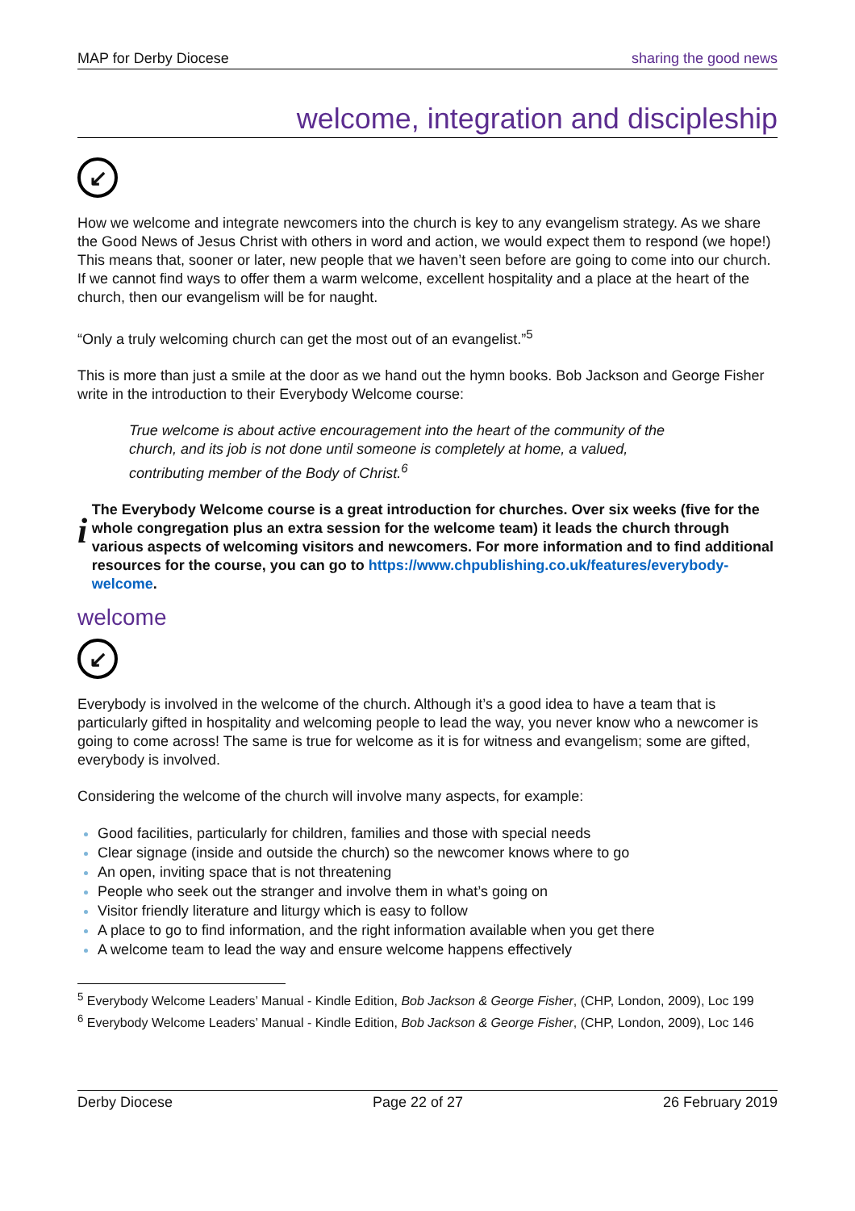MAP for Derby Diocese sharing the good news
welcome, integration and discipleship
↙
How we welcome and integrate newcomers into the church is key to any evangelism strategy. As we share the Good News of Jesus Christ with others in word and action, we would expect them to respond (we hope!) This means that, sooner or later, new people that we haven’t seen before are going to come into our church. If we cannot find ways to offer them a warm welcome, excellent hospitality and a place at the heart of the church, then our evangelism will be for naught.
“Only a truly welcoming church can get the most out of an evangelist.”<sup>5</sup>
This is more than just a smile at the door as we hand out the hymn books. Bob Jackson and George Fisher write in the introduction to their Everybody Welcome course:
True welcome is about active encouragement into the heart of the community of the church, and its job is not done until someone is completely at home, a valued, contributing member of the Body of Christ.<sup>6</sup>
i
The Everybody Welcome course is a great introduction for churches. Over six weeks (five for the whole congregation plus an extra session for the welcome team) it leads the church through various aspects of welcoming visitors and newcomers. For more information and to find additional resources for the course, you can go to https://www.chpublishing.co.uk/features/everybody-welcome.
welcome
↙
Everybody is involved in the welcome of the church. Although it’s a good idea to have a team that is particularly gifted in hospitality and welcoming people to lead the way, you never know who a newcomer is going to come across! The same is true for welcome as it is for witness and evangelism; some are gifted, everybody is involved.
Considering the welcome of the church will involve many aspects, for example:
Good facilities, particularly for children, families and those with special needs
Clear signage (inside and outside the church) so the newcomer knows where to go
An open, inviting space that is not threatening
People who seek out the stranger and involve them in what’s going on
Visitor friendly literature and liturgy which is easy to follow
A place to go to find information, and the right information available when you get there
A welcome team to lead the way and ensure welcome happens effectively
<sup>5</sup> Everybody Welcome Leaders’ Manual - Kindle Edition, Bob Jackson & George Fisher, (CHP, London, 2009), Loc 199
<sup>6</sup> Everybody Welcome Leaders’ Manual - Kindle Edition, Bob Jackson & George Fisher, (CHP, London, 2009), Loc 146
Derby Diocese Page 22 of 27 26 February 2019